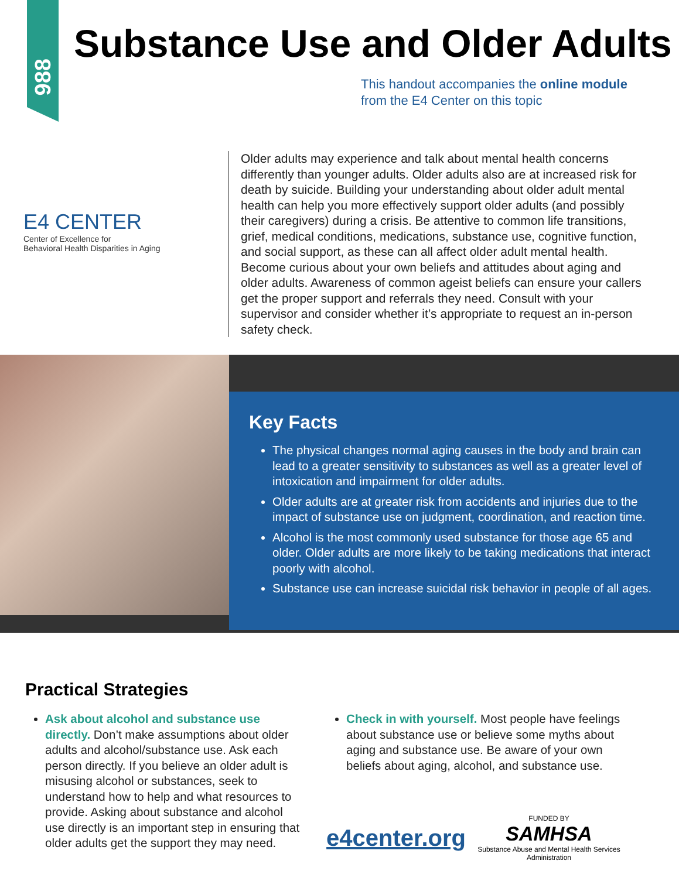988
Substance Use and Older Adults
This handout accompanies the online module
from the E4 Center on this topic
E4 CENTER
Center of Excellence for
Behavioral Health Disparities in Aging
Older adults may experience and talk about mental health concerns differently than younger adults. Older adults also are at increased risk for death by suicide. Building your understanding about older adult mental health can help you more effectively support older adults (and possibly their caregivers) during a crisis. Be attentive to common life transitions, grief, medical conditions, medications, substance use, cognitive function, and social support, as these can all affect older adult mental health. Become curious about your own beliefs and attitudes about aging and older adults. Awareness of common ageist beliefs can ensure your callers get the proper support and referrals they need. Consult with your supervisor and consider whether it’s appropriate to request an in-person safety check.
Key Facts
The physical changes normal aging causes in the body and brain can lead to a greater sensitivity to substances as well as a greater level of intoxication and impairment for older adults.
Older adults are at greater risk from accidents and injuries due to the impact of substance use on judgment, coordination, and reaction time.
Alcohol is the most commonly used substance for those age 65 and older. Older adults are more likely to be taking medications that interact poorly with alcohol.
Substance use can increase suicidal risk behavior in people of all ages.
Practical Strategies
Ask about alcohol and substance use directly. Don’t make assumptions about older adults and alcohol/substance use. Ask each person directly. If you believe an older adult is misusing alcohol or substances, seek to understand how to help and what resources to provide. Asking about substance and alcohol use directly is an important step in ensuring that older adults get the support they may need.
Check in with yourself. Most people have feelings about substance use or believe some myths about aging and substance use. Be aware of your own beliefs about aging, alcohol, and substance use.
e4center.org
FUNDED BY
SAMHSA
Substance Abuse and Mental Health Services Administration